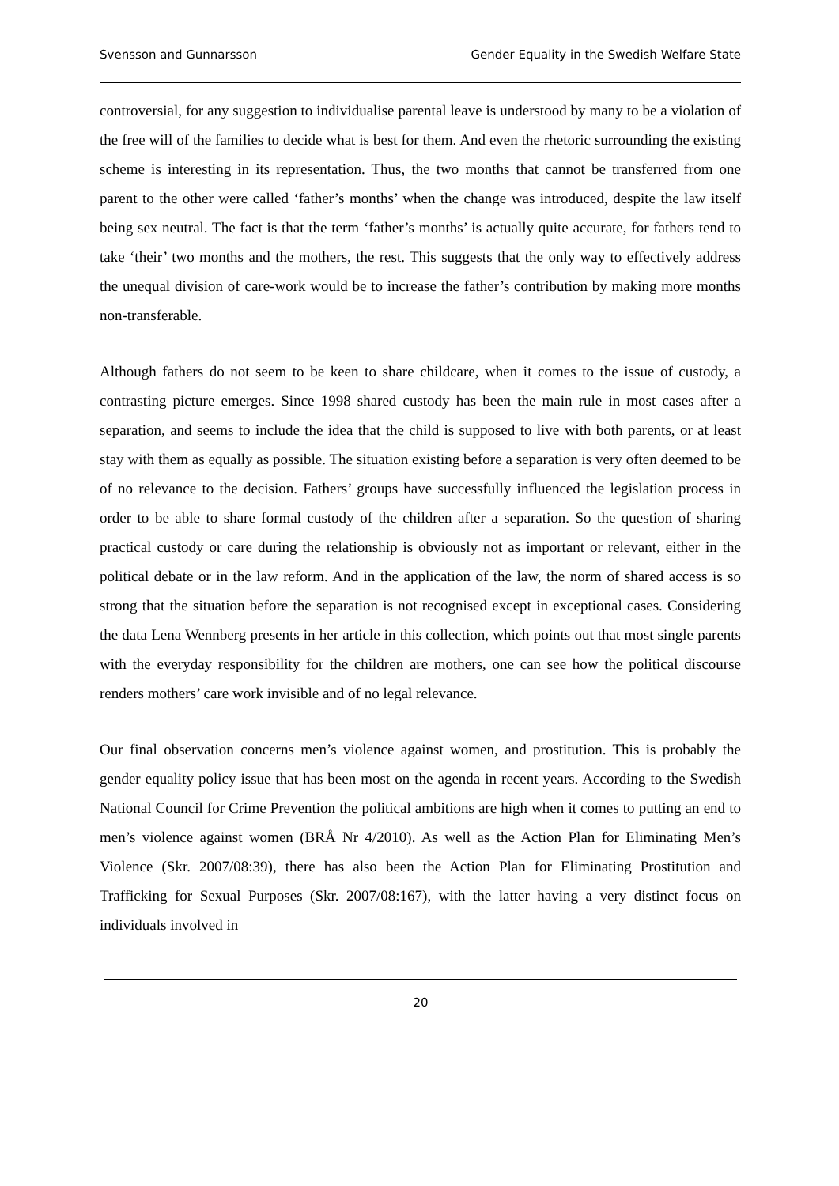Svensson and Gunnarsson Gender Equality in the Swedish Welfare State
controversial, for any suggestion to individualise parental leave is understood by many to be a violation of the free will of the families to decide what is best for them. And even the rhetoric surrounding the existing scheme is interesting in its representation. Thus, the two months that cannot be transferred from one parent to the other were called ‘father’s months’ when the change was introduced, despite the law itself being sex neutral. The fact is that the term ‘father’s months’ is actually quite accurate, for fathers tend to take ‘their’ two months and the mothers, the rest. This suggests that the only way to effectively address the unequal division of care-work would be to increase the father’s contribution by making more months non-transferable.
Although fathers do not seem to be keen to share childcare, when it comes to the issue of custody, a contrasting picture emerges. Since 1998 shared custody has been the main rule in most cases after a separation, and seems to include the idea that the child is supposed to live with both parents, or at least stay with them as equally as possible. The situation existing before a separation is very often deemed to be of no relevance to the decision. Fathers’ groups have successfully influenced the legislation process in order to be able to share formal custody of the children after a separation. So the question of sharing practical custody or care during the relationship is obviously not as important or relevant, either in the political debate or in the law reform. And in the application of the law, the norm of shared access is so strong that the situation before the separation is not recognised except in exceptional cases. Considering the data Lena Wennberg presents in her article in this collection, which points out that most single parents with the everyday responsibility for the children are mothers, one can see how the political discourse renders mothers’ care work invisible and of no legal relevance.
Our final observation concerns men’s violence against women, and prostitution. This is probably the gender equality policy issue that has been most on the agenda in recent years. According to the Swedish National Council for Crime Prevention the political ambitions are high when it comes to putting an end to men’s violence against women (BRÅ Nr 4/2010). As well as the Action Plan for Eliminating Men’s Violence (Skr. 2007/08:39), there has also been the Action Plan for Eliminating Prostitution and Trafficking for Sexual Purposes (Skr. 2007/08:167), with the latter having a very distinct focus on individuals involved in
20